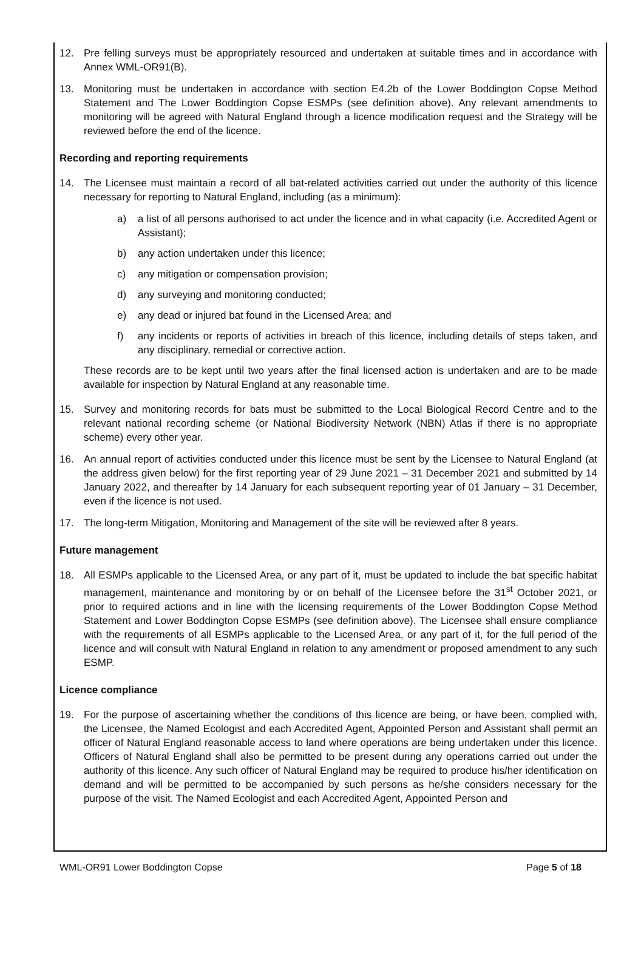12. Pre felling surveys must be appropriately resourced and undertaken at suitable times and in accordance with Annex WML-OR91(B).
13. Monitoring must be undertaken in accordance with section E4.2b of the Lower Boddington Copse Method Statement and The Lower Boddington Copse ESMPs (see definition above). Any relevant amendments to monitoring will be agreed with Natural England through a licence modification request and the Strategy will be reviewed before the end of the licence.
Recording and reporting requirements
14. The Licensee must maintain a record of all bat-related activities carried out under the authority of this licence necessary for reporting to Natural England, including (as a minimum):
a) a list of all persons authorised to act under the licence and in what capacity (i.e. Accredited Agent or Assistant);
b) any action undertaken under this licence;
c) any mitigation or compensation provision;
d) any surveying and monitoring conducted;
e) any dead or injured bat found in the Licensed Area; and
f) any incidents or reports of activities in breach of this licence, including details of steps taken, and any disciplinary, remedial or corrective action.
These records are to be kept until two years after the final licensed action is undertaken and are to be made available for inspection by Natural England at any reasonable time.
15. Survey and monitoring records for bats must be submitted to the Local Biological Record Centre and to the relevant national recording scheme (or National Biodiversity Network (NBN) Atlas if there is no appropriate scheme) every other year.
16. An annual report of activities conducted under this licence must be sent by the Licensee to Natural England (at the address given below) for the first reporting year of 29 June 2021 – 31 December 2021 and submitted by 14 January 2022, and thereafter by 14 January for each subsequent reporting year of 01 January – 31 December, even if the licence is not used.
17. The long-term Mitigation, Monitoring and Management of the site will be reviewed after 8 years.
Future management
18. All ESMPs applicable to the Licensed Area, or any part of it, must be updated to include the bat specific habitat management, maintenance and monitoring by or on behalf of the Licensee before the 31<sup>st</sup> October 2021, or prior to required actions and in line with the licensing requirements of the Lower Boddington Copse Method Statement and Lower Boddington Copse ESMPs (see definition above). The Licensee shall ensure compliance with the requirements of all ESMPs applicable to the Licensed Area, or any part of it, for the full period of the licence and will consult with Natural England in relation to any amendment or proposed amendment to any such ESMP.
Licence compliance
19. For the purpose of ascertaining whether the conditions of this licence are being, or have been, complied with, the Licensee, the Named Ecologist and each Accredited Agent, Appointed Person and Assistant shall permit an officer of Natural England reasonable access to land where operations are being undertaken under this licence. Officers of Natural England shall also be permitted to be present during any operations carried out under the authority of this licence. Any such officer of Natural England may be required to produce his/her identification on demand and will be permitted to be accompanied by such persons as he/she considers necessary for the purpose of the visit. The Named Ecologist and each Accredited Agent, Appointed Person and
WML-OR91 Lower Boddington Copse Page 5 of 18